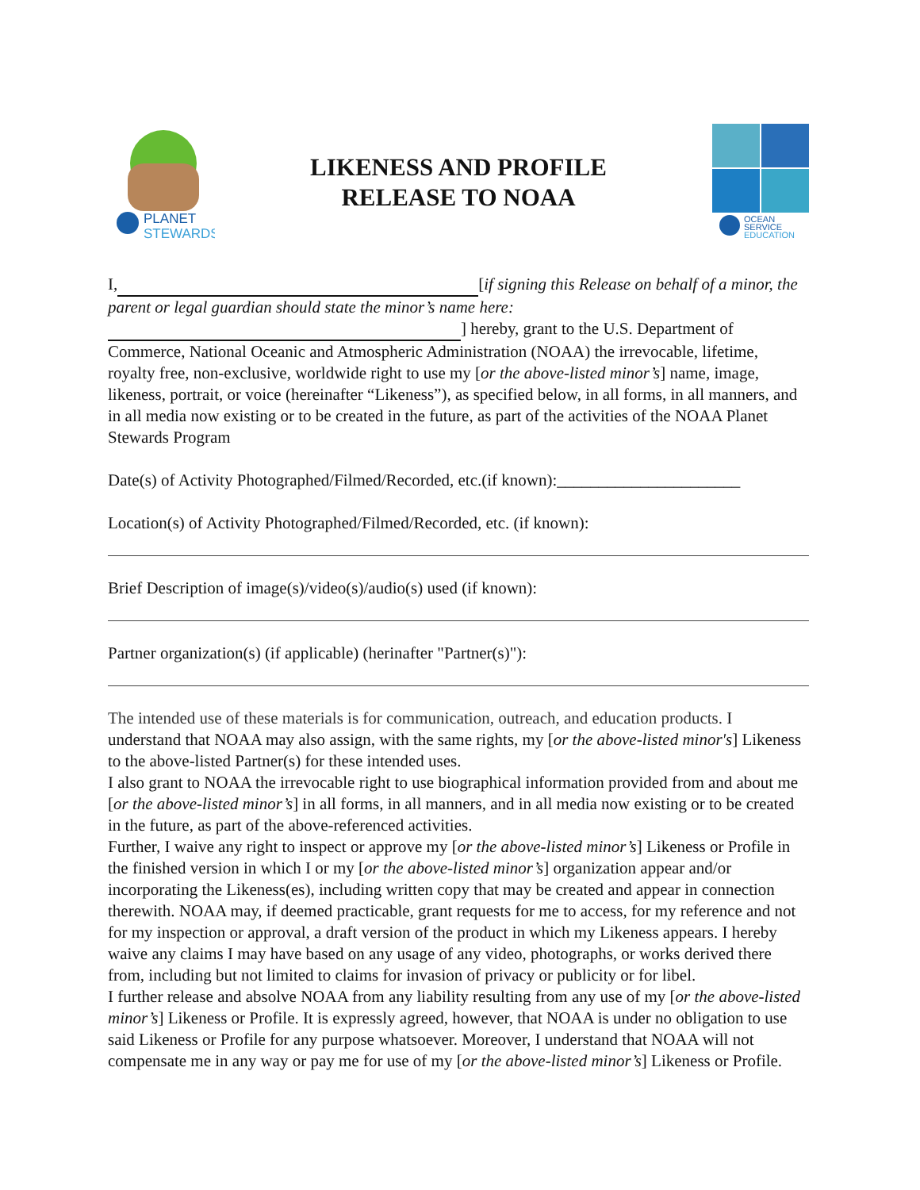PLANET
STEWARDS
LIKENESS AND PROFILE
RELEASE TO NOAA
OCEAN
SERVICE
EDUCATION
I, [if signing this Release on behalf of a minor, the parent or legal guardian should state the minor’s name here:
] hereby, grant to the U.S. Department of Commerce, National Oceanic and Atmospheric Administration (NOAA) the irrevocable, lifetime, royalty free, non-exclusive, worldwide right to use my [or the above-listed minor’s] name, image, likeness, portrait, or voice (hereinafter “Likeness”), as specified below, in all forms, in all manners, and in all media now existing or to be created in the future, as part of the activities of the NOAA Planet Stewards Program
Date(s) of Activity Photographed/Filmed/Recorded, etc.(if known):______________________
Location(s) of Activity Photographed/Filmed/Recorded, etc. (if known):
Brief Description of image(s)/video(s)/audio(s) used (if known):
Partner organization(s) (if applicable) (herinafter "Partner(s)"):
The intended use of these materials is for communication, outreach, and education products. I understand that NOAA may also assign, with the same rights, my [or the above-listed minor's] Likeness to the above-listed Partner(s) for these intended uses.
I also grant to NOAA the irrevocable right to use biographical information provided from and about me [or the above-listed minor’s] in all forms, in all manners, and in all media now existing or to be created in the future, as part of the above-referenced activities.
Further, I waive any right to inspect or approve my [or the above-listed minor’s] Likeness or Profile in the finished version in which I or my [or the above-listed minor’s] organization appear and/or incorporating the Likeness(es), including written copy that may be created and appear in connection therewith. NOAA may, if deemed practicable, grant requests for me to access, for my reference and not for my inspection or approval, a draft version of the product in which my Likeness appears. I hereby waive any claims I may have based on any usage of any video, photographs, or works derived there from, including but not limited to claims for invasion of privacy or publicity or for libel.
I further release and absolve NOAA from any liability resulting from any use of my [or the above-listed minor’s] Likeness or Profile. It is expressly agreed, however, that NOAA is under no obligation to use said Likeness or Profile for any purpose whatsoever. Moreover, I understand that NOAA will not compensate me in any way or pay me for use of my [or the above-listed minor’s] Likeness or Profile.